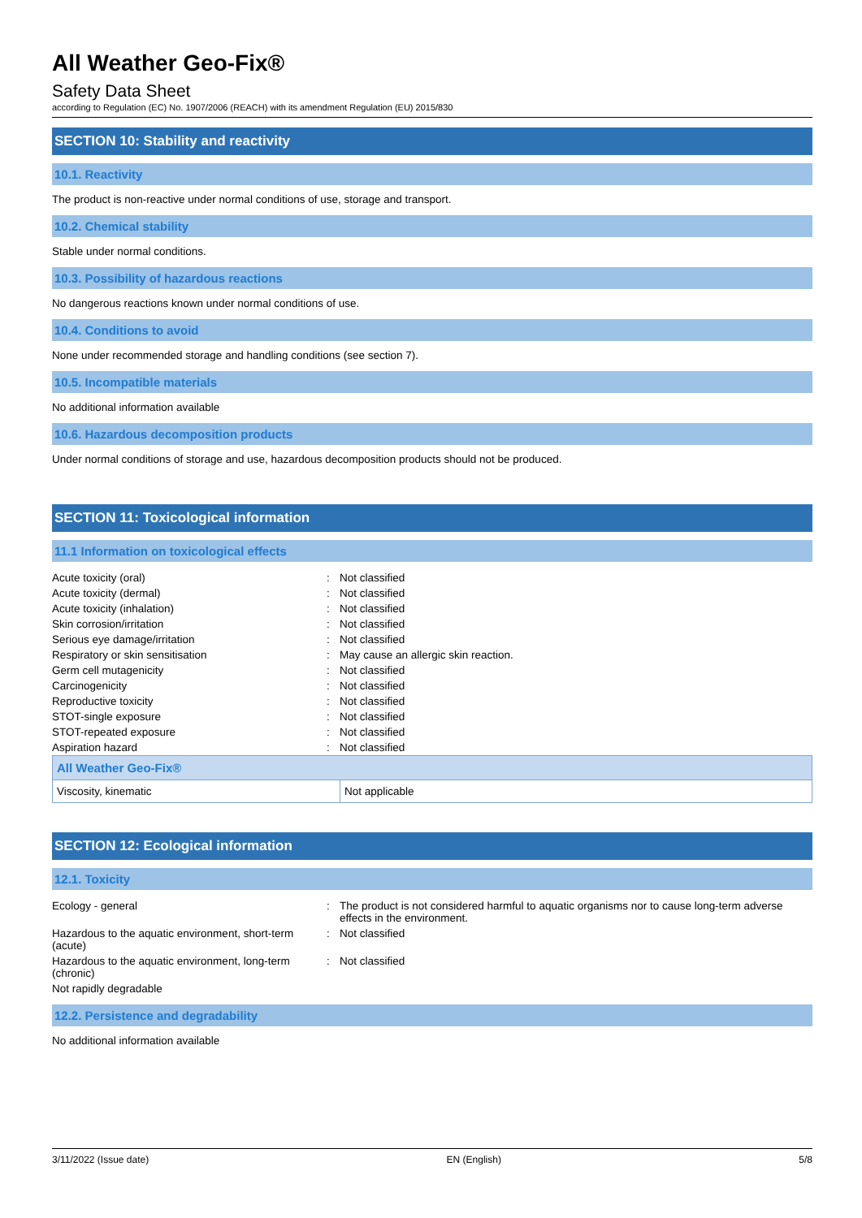All Weather Geo-Fix®
Safety Data Sheet
according to Regulation (EC) No. 1907/2006 (REACH) with its amendment Regulation (EU) 2015/830
SECTION 10: Stability and reactivity
10.1. Reactivity
The product is non-reactive under normal conditions of use, storage and transport.
10.2. Chemical stability
Stable under normal conditions.
10.3. Possibility of hazardous reactions
No dangerous reactions known under normal conditions of use.
10.4. Conditions to avoid
None under recommended storage and handling conditions (see section 7).
10.5. Incompatible materials
No additional information available
10.6. Hazardous decomposition products
Under normal conditions of storage and use, hazardous decomposition products should not be produced.
SECTION 11: Toxicological information
11.1 Information on toxicological effects
| Acute toxicity (oral) | : | Not classified |
| Acute toxicity (dermal) | : | Not classified |
| Acute toxicity (inhalation) | : | Not classified |
| Skin corrosion/irritation | : | Not classified |
| Serious eye damage/irritation | : | Not classified |
| Respiratory or skin sensitisation | : | May cause an allergic skin reaction. |
| Germ cell mutagenicity | : | Not classified |
| Carcinogenicity | : | Not classified |
| Reproductive toxicity | : | Not classified |
| STOT-single exposure | : | Not classified |
| STOT-repeated exposure | : | Not classified |
| Aspiration hazard | : | Not classified |
| All Weather Geo-Fix® | |
| --- | --- |
| Viscosity, kinematic | Not applicable |
SECTION 12: Ecological information
12.1. Toxicity
| Ecology - general | : | The product is not considered harmful to aquatic organisms nor to cause long-term adverse effects in the environment. |
| Hazardous to the aquatic environment, short-term (acute) | : | Not classified |
| Hazardous to the aquatic environment, long-term (chronic) | : | Not classified |
| Not rapidly degradable | | |
12.2. Persistence and degradability
No additional information available
3/11/2022 (Issue date) EN (English) 5/8